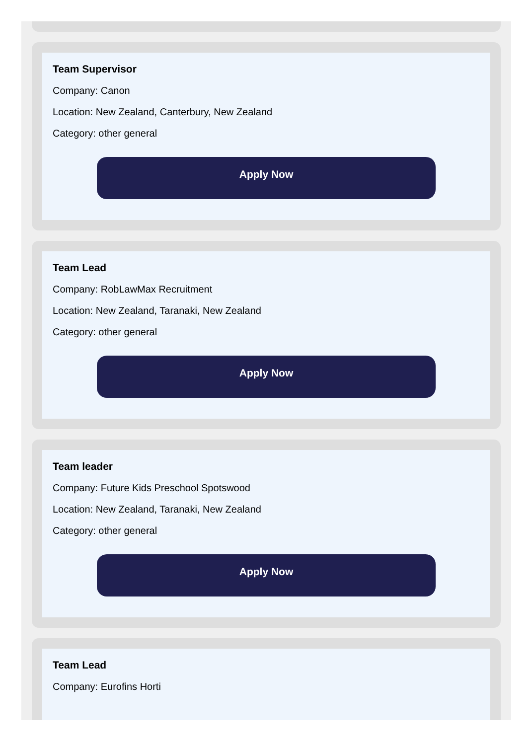Team Supervisor
Company: Canon
Location: New Zealand, Canterbury, New Zealand
Category: other general
Apply Now
Team Lead
Company: RobLawMax Recruitment
Location: New Zealand, Taranaki, New Zealand
Category: other general
Apply Now
Team leader
Company: Future Kids Preschool Spotswood
Location: New Zealand, Taranaki, New Zealand
Category: other general
Apply Now
Team Lead
Company: Eurofins Horti